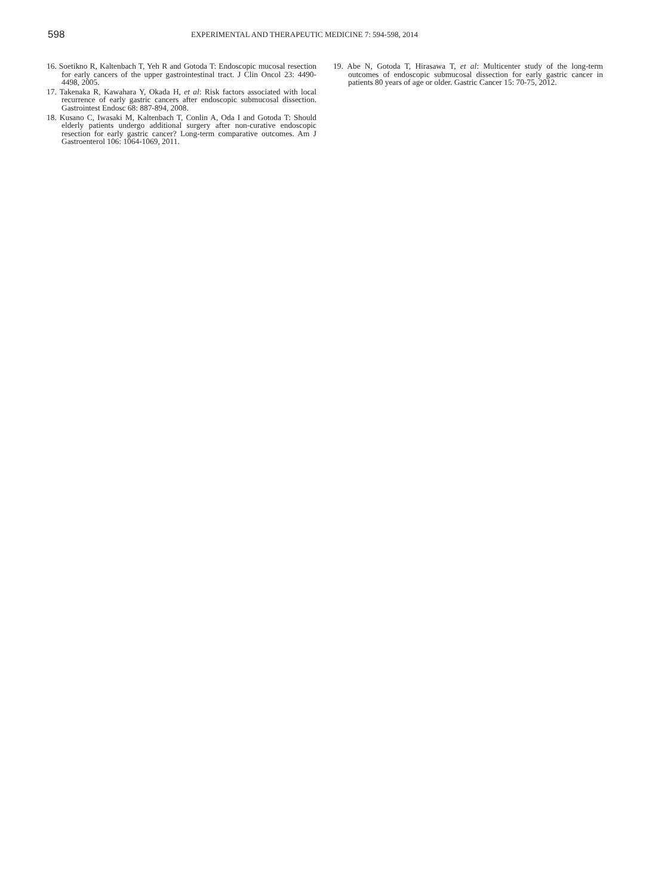598
EXPERIMENTAL AND THERAPEUTIC MEDICINE 7: 594-598, 2014
16. Soetikno R, Kaltenbach T, Yeh R and Gotoda T: Endoscopic mucosal resection for early cancers of the upper gastrointestinal tract. J Clin Oncol 23: 4490-4498, 2005.
17. Takenaka R, Kawahara Y, Okada H, et al: Risk factors associated with local recurrence of early gastric cancers after endoscopic submucosal dissection. Gastrointest Endosc 68: 887-894, 2008.
18. Kusano C, Iwasaki M, Kaltenbach T, Conlin A, Oda I and Gotoda T: Should elderly patients undergo additional surgery after non-curative endoscopic resection for early gastric cancer? Long-term comparative outcomes. Am J Gastroenterol 106: 1064-1069, 2011.
19. Abe N, Gotoda T, Hirasawa T, et al: Multicenter study of the long-term outcomes of endoscopic submucosal dissection for early gastric cancer in patients 80 years of age or older. Gastric Cancer 15: 70-75, 2012.